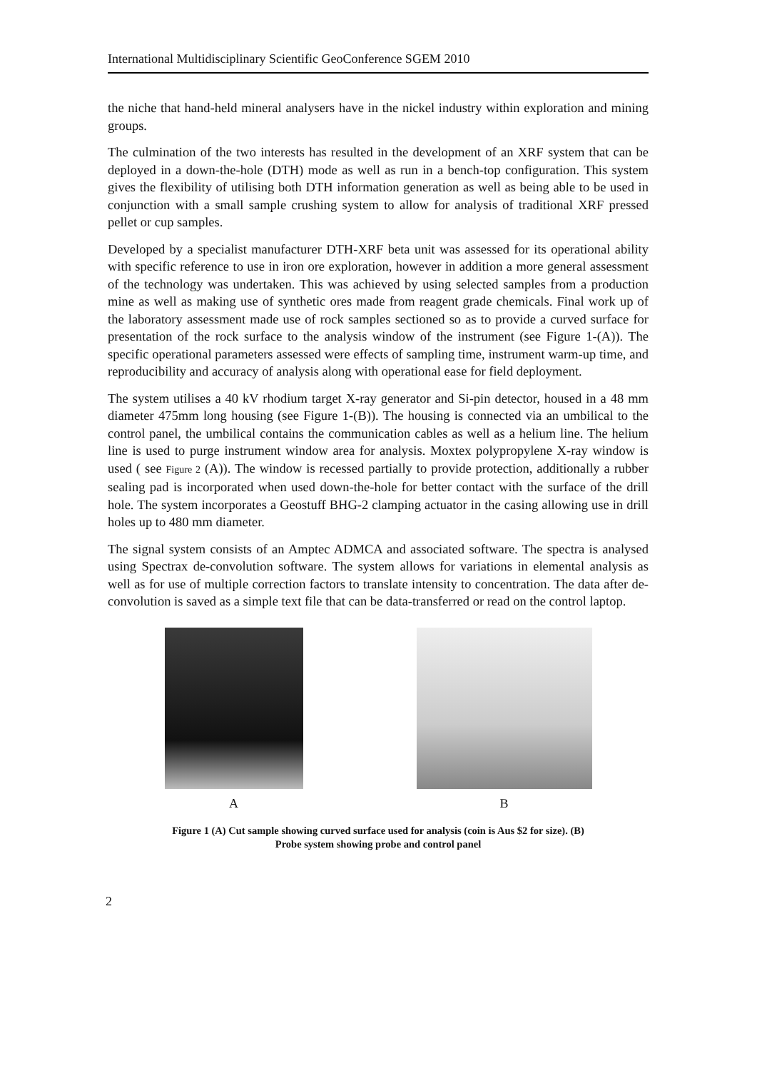International Multidisciplinary Scientific GeoConference SGEM 2010
the niche that hand-held mineral analysers have in the nickel industry within exploration and mining groups.
The culmination of the two interests has resulted in the development of an XRF system that can be deployed in a down-the-hole (DTH) mode as well as run in a bench-top configuration. This system gives the flexibility of utilising both DTH information generation as well as being able to be used in conjunction with a small sample crushing system to allow for analysis of traditional XRF pressed pellet or cup samples.
Developed by a specialist manufacturer DTH-XRF beta unit was assessed for its operational ability with specific reference to use in iron ore exploration, however in addition a more general assessment of the technology was undertaken. This was achieved by using selected samples from a production mine as well as making use of synthetic ores made from reagent grade chemicals. Final work up of the laboratory assessment made use of rock samples sectioned so as to provide a curved surface for presentation of the rock surface to the analysis window of the instrument (see Figure 1-(A)). The specific operational parameters assessed were effects of sampling time, instrument warm-up time, and reproducibility and accuracy of analysis along with operational ease for field deployment.
The system utilises a 40 kV rhodium target X-ray generator and Si-pin detector, housed in a 48 mm diameter 475mm long housing (see Figure 1-(B)). The housing is connected via an umbilical to the control panel, the umbilical contains the communication cables as well as a helium line. The helium line is used to purge instrument window area for analysis. Moxtex polypropylene X-ray window is used ( see Figure 2 (A)). The window is recessed partially to provide protection, additionally a rubber sealing pad is incorporated when used down-the-hole for better contact with the surface of the drill hole. The system incorporates a Geostuff BHG-2 clamping actuator in the casing allowing use in drill holes up to 480 mm diameter.
The signal system consists of an Amptec ADMCA and associated software. The spectra is analysed using Spectrax de-convolution software. The system allows for variations in elemental analysis as well as for use of multiple correction factors to translate intensity to concentration. The data after de-convolution is saved as a simple text file that can be data-transferred or read on the control laptop.
A B
Figure 1 (A) Cut sample showing curved surface used for analysis (coin is Aus $2 for size). (B)
Probe system showing probe and control panel
2